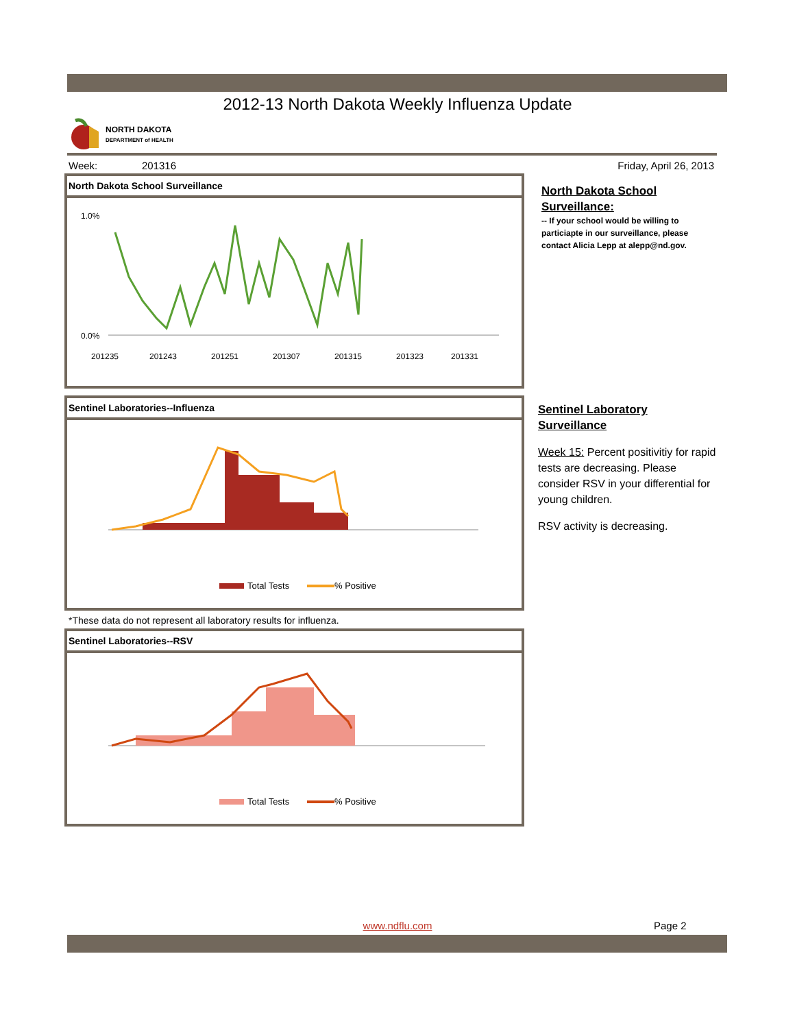2012-13 North Dakota Weekly Influenza Update
NORTH DAKOTA
DEPARTMENT of HEALTH
Week: 201316 Friday, April 26, 2013
North Dakota School Surveillance
1.0%
0.0%
201235
201243
201251
201307
201315
201323
201331
Sentinel Laboratories--Influenza
Total Tests
% Positive
*These data do not represent all laboratory results for influenza.
Sentinel Laboratories--RSV
Total Tests
% Positive
North Dakota School Surveillance:
-- If your school would be willing to particiapte in our surveillance, please contact Alicia Lepp at alepp@nd.gov.
Sentinel Laboratory Surveillance
Week 15: Percent positivitiy for rapid tests are decreasing. Please consider RSV in your differential for young children.
RSV activity is decreasing.
www.ndflu.com Page 2